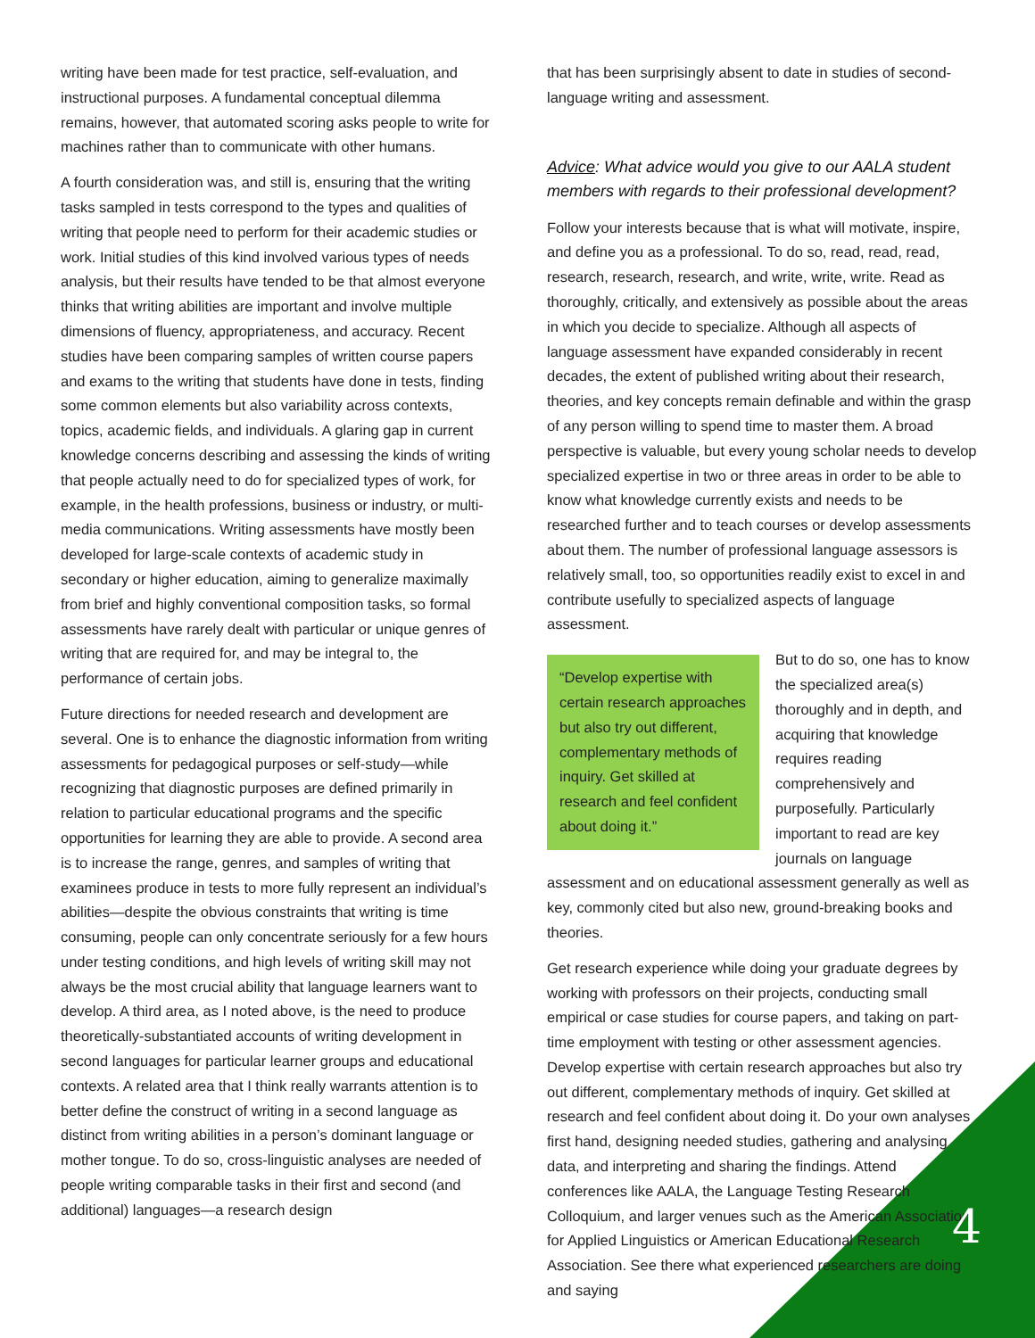writing have been made for test practice, self-evaluation, and instructional purposes. A fundamental conceptual dilemma remains, however, that automated scoring asks people to write for machines rather than to communicate with other humans.
A fourth consideration was, and still is, ensuring that the writing tasks sampled in tests correspond to the types and qualities of writing that people need to perform for their academic studies or work. Initial studies of this kind involved various types of needs analysis, but their results have tended to be that almost everyone thinks that writing abilities are important and involve multiple dimensions of fluency, appropriateness, and accuracy. Recent studies have been comparing samples of written course papers and exams to the writing that students have done in tests, finding some common elements but also variability across contexts, topics, academic fields, and individuals. A glaring gap in current knowledge concerns describing and assessing the kinds of writing that people actually need to do for specialized types of work, for example, in the health professions, business or industry, or multi-media communications. Writing assessments have mostly been developed for large-scale contexts of academic study in secondary or higher education, aiming to generalize maximally from brief and highly conventional composition tasks, so formal assessments have rarely dealt with particular or unique genres of writing that are required for, and may be integral to, the performance of certain jobs.
Future directions for needed research and development are several. One is to enhance the diagnostic information from writing assessments for pedagogical purposes or self-study—while recognizing that diagnostic purposes are defined primarily in relation to particular educational programs and the specific opportunities for learning they are able to provide. A second area is to increase the range, genres, and samples of writing that examinees produce in tests to more fully represent an individual’s abilities—despite the obvious constraints that writing is time consuming, people can only concentrate seriously for a few hours under testing conditions, and high levels of writing skill may not always be the most crucial ability that language learners want to develop. A third area, as I noted above, is the need to produce theoretically-substantiated accounts of writing development in second languages for particular learner groups and educational contexts. A related area that I think really warrants attention is to better define the construct of writing in a second language as distinct from writing abilities in a person’s dominant language or mother tongue. To do so, cross-linguistic analyses are needed of people writing comparable tasks in their first and second (and additional) languages—a research design
that has been surprisingly absent to date in studies of second-language writing and assessment.
Advice: What advice would you give to our AALA student members with regards to their professional development?
Follow your interests because that is what will motivate, inspire, and define you as a professional. To do so, read, read, read, research, research, research, and write, write, write. Read as thoroughly, critically, and extensively as possible about the areas in which you decide to specialize. Although all aspects of language assessment have expanded considerably in recent decades, the extent of published writing about their research, theories, and key concepts remain definable and within the grasp of any person willing to spend time to master them. A broad perspective is valuable, but every young scholar needs to develop specialized expertise in two or three areas in order to be able to know what knowledge currently exists and needs to be researched further and to teach courses or develop assessments about them. The number of professional language assessors is relatively small, too, so opportunities readily exist to excel in and contribute usefully to specialized aspects of language assessment.
“Develop expertise with certain research approaches but also try out different, complementary methods of inquiry. Get skilled at research and feel confident about doing it.”
But to do so, one has to know the specialized area(s) thoroughly and in depth, and acquiring that knowledge requires reading comprehensively and purposefully. Particularly important to read are key journals on language assessment and on educational assessment generally as well as key, commonly cited but also new, ground-breaking books and theories.
Get research experience while doing your graduate degrees by working with professors on their projects, conducting small empirical or case studies for course papers, and taking on part-time employment with testing or other assessment agencies. Develop expertise with certain research approaches but also try out different, complementary methods of inquiry. Get skilled at research and feel confident about doing it. Do your own analyses first hand, designing needed studies, gathering and analysing data, and interpreting and sharing the findings. Attend conferences like AALA, the Language Testing Research Colloquium, and larger venues such as the American Association for Applied Linguistics or American Educational Research Association. See there what experienced researchers are doing and saying
4